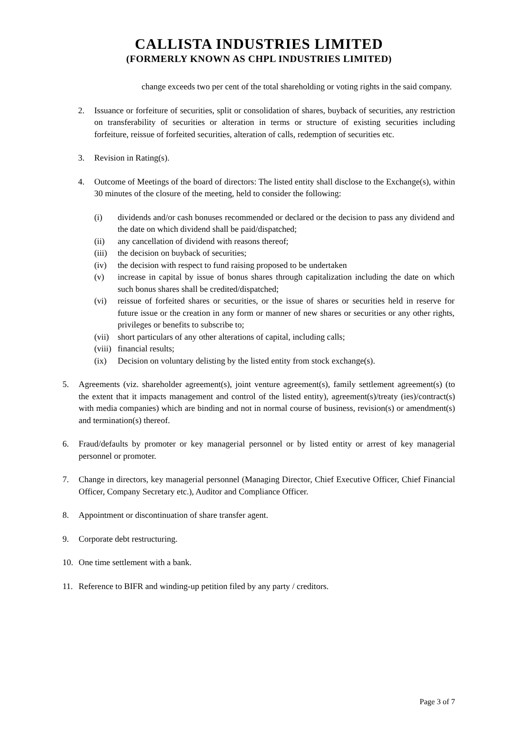CALLISTA INDUSTRIES LIMITED
(FORMERLY KNOWN AS CHPL INDUSTRIES LIMITED)
change exceeds two per cent of the total shareholding or voting rights in the said company.
2. Issuance or forfeiture of securities, split or consolidation of shares, buyback of securities, any restriction on transferability of securities or alteration in terms or structure of existing securities including forfeiture, reissue of forfeited securities, alteration of calls, redemption of securities etc.
3. Revision in Rating(s).
4. Outcome of Meetings of the board of directors: The listed entity shall disclose to the Exchange(s), within 30 minutes of the closure of the meeting, held to consider the following:
(i) dividends and/or cash bonuses recommended or declared or the decision to pass any dividend and the date on which dividend shall be paid/dispatched;
(ii) any cancellation of dividend with reasons thereof;
(iii) the decision on buyback of securities;
(iv) the decision with respect to fund raising proposed to be undertaken
(v) increase in capital by issue of bonus shares through capitalization including the date on which such bonus shares shall be credited/dispatched;
(vi) reissue of forfeited shares or securities, or the issue of shares or securities held in reserve for future issue or the creation in any form or manner of new shares or securities or any other rights, privileges or benefits to subscribe to;
(vii) short particulars of any other alterations of capital, including calls;
(viii) financial results;
(ix) Decision on voluntary delisting by the listed entity from stock exchange(s).
5. Agreements (viz. shareholder agreement(s), joint venture agreement(s), family settlement agreement(s) (to the extent that it impacts management and control of the listed entity), agreement(s)/treaty (ies)/contract(s) with media companies) which are binding and not in normal course of business, revision(s) or amendment(s) and termination(s) thereof.
6. Fraud/defaults by promoter or key managerial personnel or by listed entity or arrest of key managerial personnel or promoter.
7. Change in directors, key managerial personnel (Managing Director, Chief Executive Officer, Chief Financial Officer, Company Secretary etc.), Auditor and Compliance Officer.
8. Appointment or discontinuation of share transfer agent.
9. Corporate debt restructuring.
10. One time settlement with a bank.
11. Reference to BIFR and winding-up petition filed by any party / creditors.
Page 3 of 7